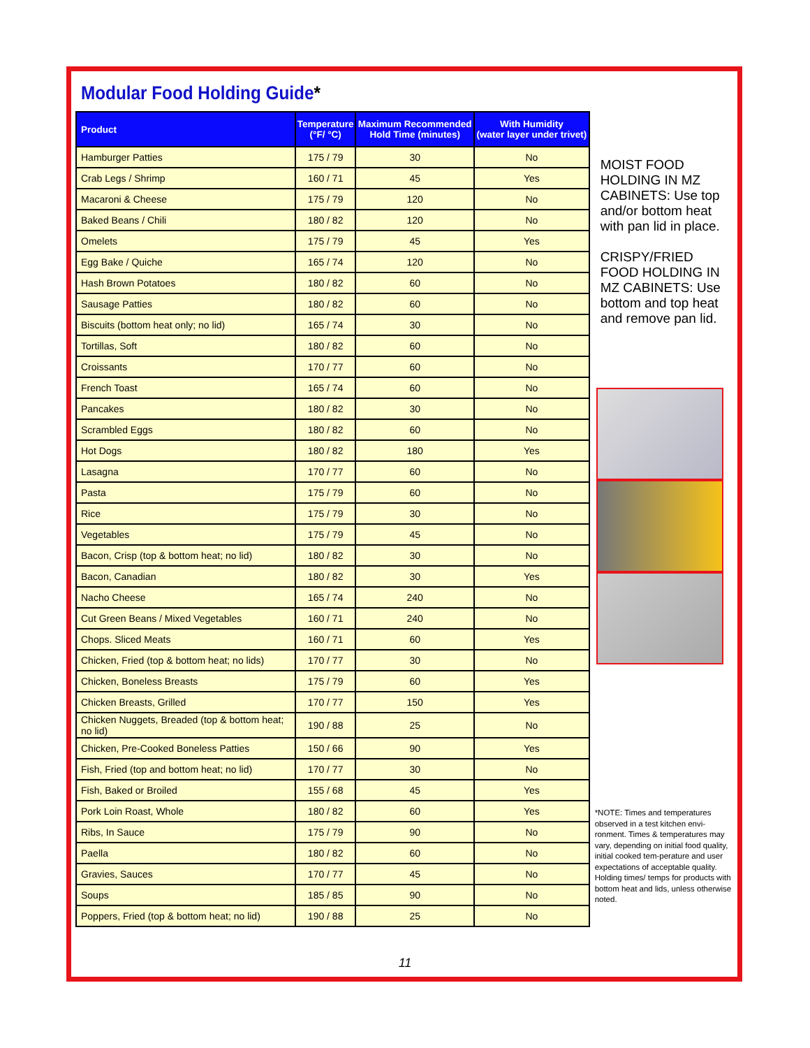Modular Food Holding Guide*
| Product | Temperature (°F/ °C) | Maximum Recommended Hold Time (minutes) | With Humidity (water layer under trivet) |
| --- | --- | --- | --- |
| Hamburger Patties | 175 / 79 | 30 | No |
| Crab Legs / Shrimp | 160 / 71 | 45 | Yes |
| Macaroni & Cheese | 175 / 79 | 120 | No |
| Baked Beans / Chili | 180 / 82 | 120 | No |
| Omelets | 175 / 79 | 45 | Yes |
| Egg Bake / Quiche | 165 / 74 | 120 | No |
| Hash Brown Potatoes | 180 / 82 | 60 | No |
| Sausage Patties | 180 / 82 | 60 | No |
| Biscuits (bottom heat only; no lid) | 165 / 74 | 30 | No |
| Tortillas, Soft | 180 / 82 | 60 | No |
| Croissants | 170 / 77 | 60 | No |
| French Toast | 165 / 74 | 60 | No |
| Pancakes | 180 / 82 | 30 | No |
| Scrambled Eggs | 180 / 82 | 60 | No |
| Hot Dogs | 180 / 82 | 180 | Yes |
| Lasagna | 170 / 77 | 60 | No |
| Pasta | 175 / 79 | 60 | No |
| Rice | 175 / 79 | 30 | No |
| Vegetables | 175 / 79 | 45 | No |
| Bacon, Crisp (top & bottom heat; no lid) | 180 / 82 | 30 | No |
| Bacon, Canadian | 180 / 82 | 30 | Yes |
| Nacho Cheese | 165 / 74 | 240 | No |
| Cut Green Beans / Mixed Vegetables | 160 / 71 | 240 | No |
| Chops. Sliced Meats | 160 / 71 | 60 | Yes |
| Chicken, Fried (top & bottom heat; no lids) | 170 / 77 | 30 | No |
| Chicken, Boneless Breasts | 175 / 79 | 60 | Yes |
| Chicken Breasts, Grilled | 170 / 77 | 150 | Yes |
| Chicken Nuggets, Breaded (top & bottom heat; no lid) | 190 / 88 | 25 | No |
| Chicken, Pre-Cooked Boneless Patties | 150 / 66 | 90 | Yes |
| Fish, Fried (top and bottom heat; no lid) | 170 / 77 | 30 | No |
| Fish, Baked or Broiled | 155 / 68 | 45 | Yes |
| Pork Loin Roast, Whole | 180 / 82 | 60 | Yes |
| Ribs, In Sauce | 175 / 79 | 90 | No |
| Paella | 180 / 82 | 60 | No |
| Gravies, Sauces | 170 / 77 | 45 | No |
| Soups | 185 / 85 | 90 | No |
| Poppers, Fried (top & bottom heat; no lid) | 190 / 88 | 25 | No |
MOIST FOOD HOLDING IN MZ CABINETS: Use top and/or bottom heat with pan lid in place.
CRISPY/FRIED FOOD HOLDING IN MZ CABINETS: Use bottom and top heat and remove pan lid.
*NOTE: Times and temperatures observed in a test kitchen envi-ronment. Times & temperatures may vary, depending on initial food quality, initial cooked tem-perature and user expectations of acceptable quality. Holding times/ temps for products with bottom heat and lids, unless otherwise noted.
11